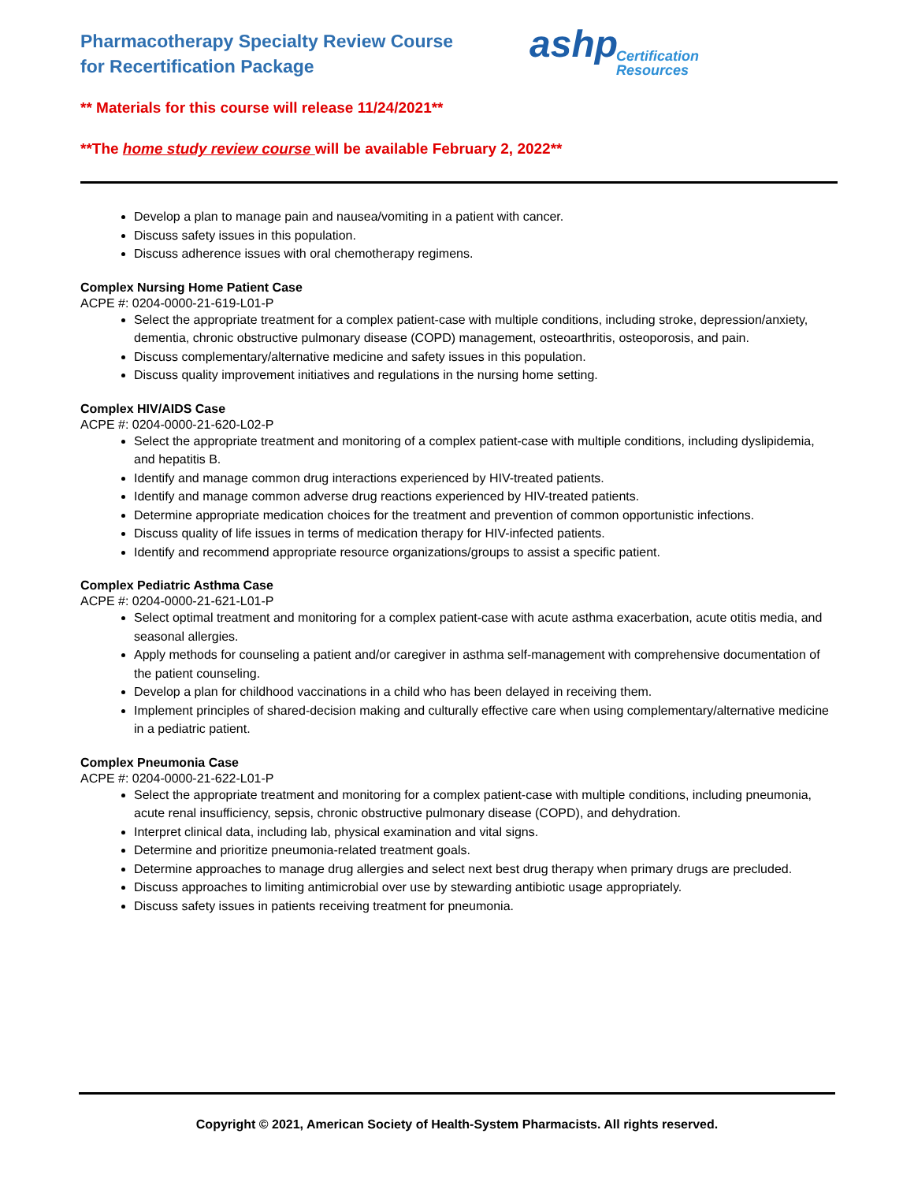Pharmacotherapy Specialty Review Course
for Recertification Package
ashp
Certification
Resources
** Materials for this course will release 11/24/2021**
**The home study review course will be available February 2, 2022**
Develop a plan to manage pain and nausea/vomiting in a patient with cancer.
Discuss safety issues in this population.
Discuss adherence issues with oral chemotherapy regimens.
Complex Nursing Home Patient Case
ACPE #: 0204-0000-21-619-L01-P
Select the appropriate treatment for a complex patient-case with multiple conditions, including stroke, depression/anxiety, dementia, chronic obstructive pulmonary disease (COPD) management, osteoarthritis, osteoporosis, and pain.
Discuss complementary/alternative medicine and safety issues in this population.
Discuss quality improvement initiatives and regulations in the nursing home setting.
Complex HIV/AIDS Case
ACPE #: 0204-0000-21-620-L02-P
Select the appropriate treatment and monitoring of a complex patient-case with multiple conditions, including dyslipidemia, and hepatitis B.
Identify and manage common drug interactions experienced by HIV-treated patients.
Identify and manage common adverse drug reactions experienced by HIV-treated patients.
Determine appropriate medication choices for the treatment and prevention of common opportunistic infections.
Discuss quality of life issues in terms of medication therapy for HIV-infected patients.
Identify and recommend appropriate resource organizations/groups to assist a specific patient.
Complex Pediatric Asthma Case
ACPE #: 0204-0000-21-621-L01-P
Select optimal treatment and monitoring for a complex patient-case with acute asthma exacerbation, acute otitis media, and seasonal allergies.
Apply methods for counseling a patient and/or caregiver in asthma self-management with comprehensive documentation of the patient counseling.
Develop a plan for childhood vaccinations in a child who has been delayed in receiving them.
Implement principles of shared-decision making and culturally effective care when using complementary/alternative medicine in a pediatric patient.
Complex Pneumonia Case
ACPE #: 0204-0000-21-622-L01-P
Select the appropriate treatment and monitoring for a complex patient-case with multiple conditions, including pneumonia, acute renal insufficiency, sepsis, chronic obstructive pulmonary disease (COPD), and dehydration.
Interpret clinical data, including lab, physical examination and vital signs.
Determine and prioritize pneumonia-related treatment goals.
Determine approaches to manage drug allergies and select next best drug therapy when primary drugs are precluded.
Discuss approaches to limiting antimicrobial over use by stewarding antibiotic usage appropriately.
Discuss safety issues in patients receiving treatment for pneumonia.
Copyright © 2021, American Society of Health-System Pharmacists. All rights reserved.